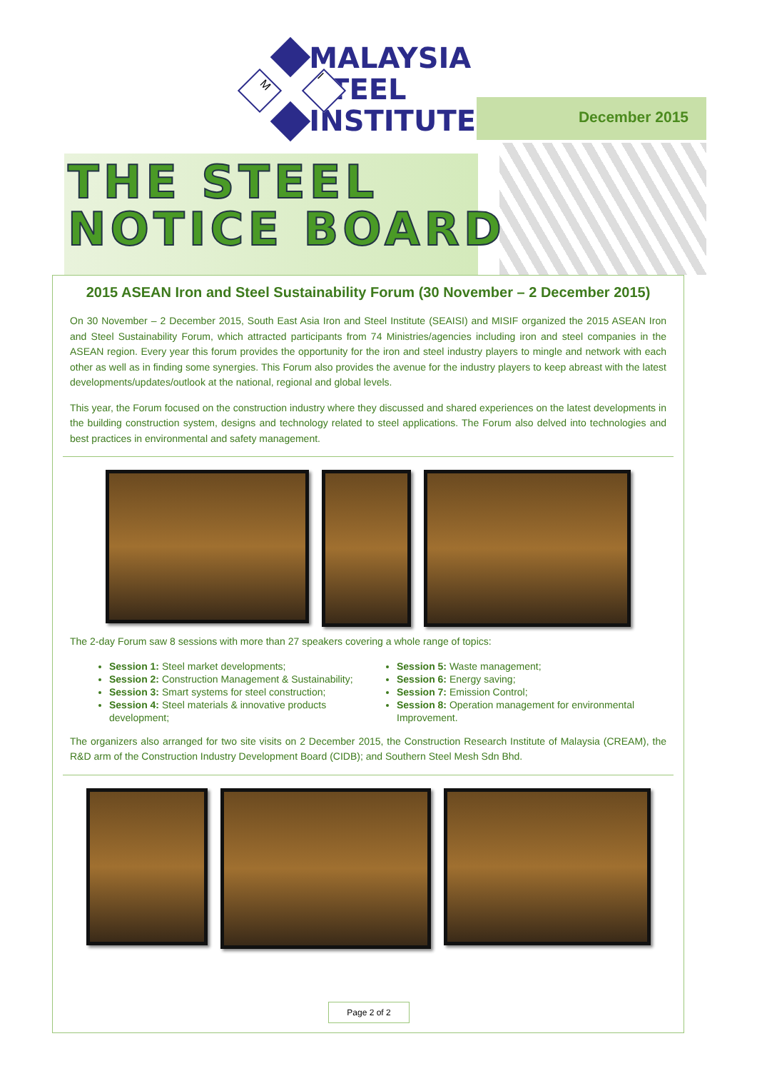M I
MALAYSIA
STEEL
INSTITUTE
December 2015
THE STEEL
NOTICE BOARD
2015 ASEAN Iron and Steel Sustainability Forum (30 November – 2 December 2015)
On 30 November – 2 December 2015, South East Asia Iron and Steel Institute (SEAISI) and MISIF organized the 2015 ASEAN Iron and Steel Sustainability Forum, which attracted participants from 74 Ministries/agencies including iron and steel companies in the ASEAN region. Every year this forum provides the opportunity for the iron and steel industry players to mingle and network with each other as well as in finding some synergies. This Forum also provides the avenue for the industry players to keep abreast with the latest developments/updates/outlook at the national, regional and global levels.
This year, the Forum focused on the construction industry where they discussed and shared experiences on the latest developments in the building construction system, designs and technology related to steel applications. The Forum also delved into technologies and best practices in environmental and safety management.
The 2-day Forum saw 8 sessions with more than 27 speakers covering a whole range of topics:
Session 1: Steel market developments;
Session 2: Construction Management & Sustainability;
Session 3: Smart systems for steel construction;
Session 4: Steel materials & innovative products development;
Session 5: Waste management;
Session 6: Energy saving;
Session 7: Emission Control;
Session 8: Operation management for environmental Improvement.
The organizers also arranged for two site visits on 2 December 2015, the Construction Research Institute of Malaysia (CREAM), the R&D arm of the Construction Industry Development Board (CIDB); and Southern Steel Mesh Sdn Bhd.
Page 2 of 2